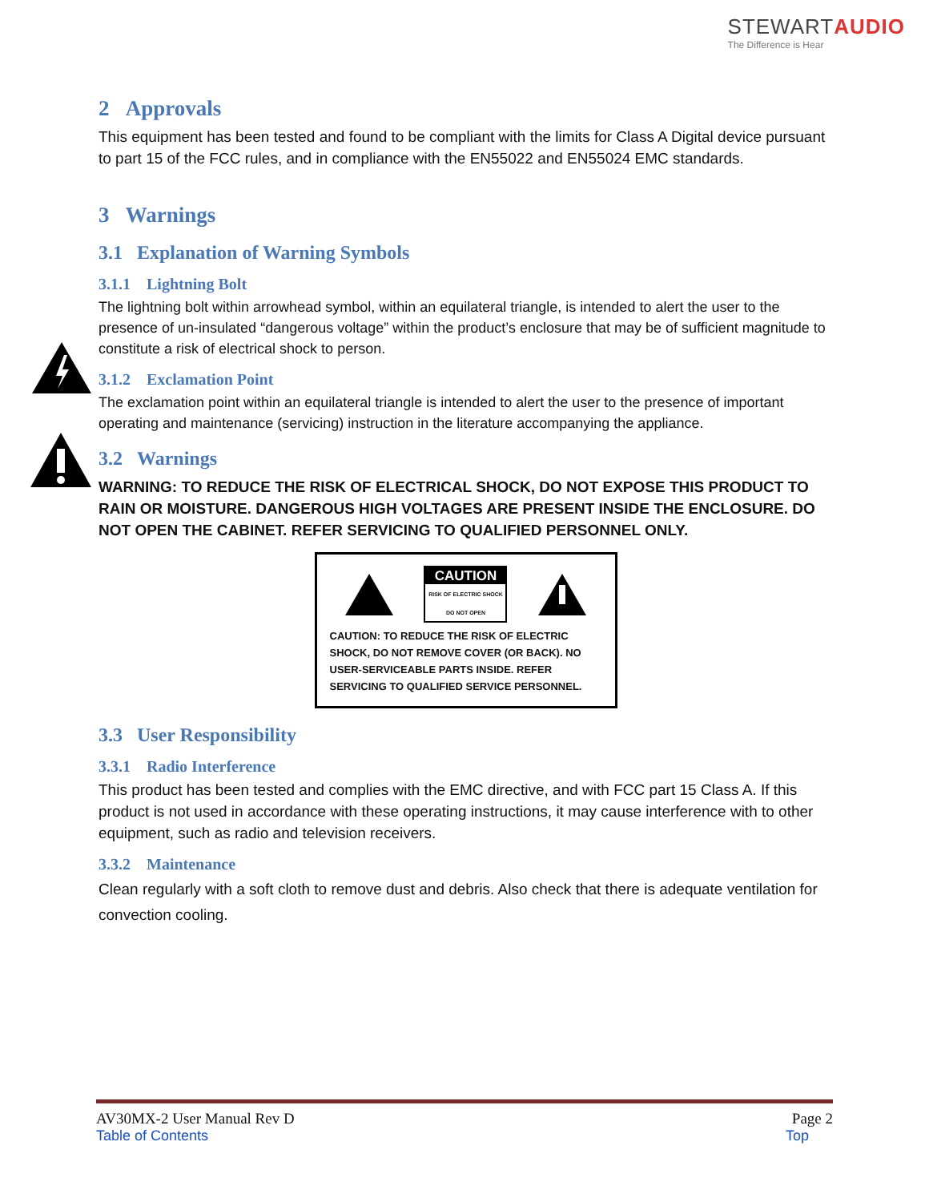STEWARTAUDIO
The Difference is Hear
2 Approvals
This equipment has been tested and found to be compliant with the limits for Class A Digital device pursuant to part 15 of the FCC rules, and in compliance with the EN55022 and EN55024 EMC standards.
3 Warnings
3.1 Explanation of Warning Symbols
3.1.1 Lightning Bolt
The lightning bolt within arrowhead symbol, within an equilateral triangle, is intended to alert the user to the presence of un-insulated “dangerous voltage” within the product’s enclosure that may be of sufficient magnitude to constitute a risk of electrical shock to person.
3.1.2 Exclamation Point
The exclamation point within an equilateral triangle is intended to alert the user to the presence of important operating and maintenance (servicing) instruction in the literature accompanying the appliance.
3.2 Warnings
WARNING: TO REDUCE THE RISK OF ELECTRICAL SHOCK, DO NOT EXPOSE THIS PRODUCT TO RAIN OR MOISTURE. DANGEROUS HIGH VOLTAGES ARE PRESENT INSIDE THE ENCLOSURE. DO NOT OPEN THE CABINET. REFER SERVICING TO QUALIFIED PERSONNEL ONLY.
CAUTION
RISK OF ELECTRIC SHOCK
DO NOT OPEN
CAUTION: TO REDUCE THE RISK OF ELECTRIC SHOCK, DO NOT REMOVE COVER (OR BACK). NO USER-SERVICEABLE PARTS INSIDE. REFER SERVICING TO QUALIFIED SERVICE PERSONNEL.
3.3 User Responsibility
3.3.1 Radio Interference
This product has been tested and complies with the EMC directive, and with FCC part 15 Class A. If this product is not used in accordance with these operating instructions, it may cause interference with to other equipment, such as radio and television receivers.
3.3.2 Maintenance
Clean regularly with a soft cloth to remove dust and debris. Also check that there is adequate ventilation for convection cooling.
AV30MX-2 User Manual Rev D Page 2
Table of Contents Top